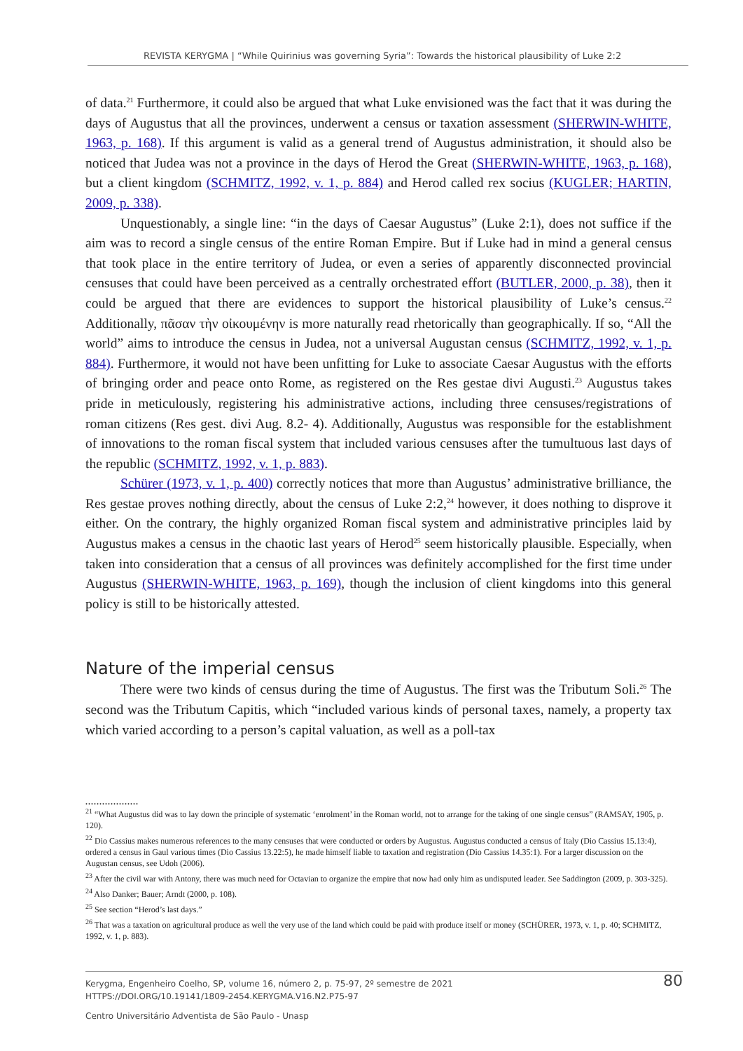REVISTA KERYGMA | “While Quirinius was governing Syria”: Towards the historical plausibility of Luke 2:2
of data.<sup>21</sup> Furthermore, it could also be argued that what Luke envisioned was the fact that it was during the days of Augustus that all the provinces, underwent a census or taxation assessment (SHERWIN-WHITE, 1963, p. 168). If this argument is valid as a general trend of Augustus administration, it should also be noticed that Judea was not a province in the days of Herod the Great (SHERWIN-WHITE, 1963, p. 168), but a client kingdom (SCHMITZ, 1992, v. 1, p. 884) and Herod called rex socius (KUGLER; HARTIN, 2009, p. 338).
Unquestionably, a single line: “in the days of Caesar Augustus” (Luke 2:1), does not suffice if the aim was to record a single census of the entire Roman Empire. But if Luke had in mind a general census that took place in the entire territory of Judea, or even a series of apparently disconnected provincial censuses that could have been perceived as a centrally orchestrated effort (BUTLER, 2000, p. 38), then it could be argued that there are evidences to support the historical plausibility of Luke’s census.<sup>22</sup> Additionally, πᾶσαν τὴν οἰκουμένην is more naturally read rhetorically than geographically. If so, “All the world” aims to introduce the census in Judea, not a universal Augustan census (SCHMITZ, 1992, v. 1, p. 884). Furthermore, it would not have been unfitting for Luke to associate Caesar Augustus with the efforts of bringing order and peace onto Rome, as registered on the Res gestae divi Augusti.<sup>23</sup> Augustus takes pride in meticulously, registering his administrative actions, including three censuses/registrations of roman citizens (Res gest. divi Aug. 8.2- 4). Additionally, Augustus was responsible for the establishment of innovations to the roman fiscal system that included various censuses after the tumultuous last days of the republic (SCHMITZ, 1992, v. 1, p. 883).
Schürer (1973, v. 1, p. 400) correctly notices that more than Augustus’ administrative brilliance, the Res gestae proves nothing directly, about the census of Luke 2:2,<sup>24</sup> however, it does nothing to disprove it either. On the contrary, the highly organized Roman fiscal system and administrative principles laid by Augustus makes a census in the chaotic last years of Herod<sup>25</sup> seem historically plausible. Especially, when taken into consideration that a census of all provinces was definitely accomplished for the first time under Augustus (SHERWIN-WHITE, 1963, p. 169), though the inclusion of client kingdoms into this general policy is still to be historically attested.
Nature of the imperial census
There were two kinds of census during the time of Augustus. The first was the Tributum Soli.<sup>26</sup> The second was the Tributum Capitis, which “included various kinds of personal taxes, namely, a property tax which varied according to a person’s capital valuation, as well as a poll-tax
...................
<sup>21</sup> “What Augustus did was to lay down the principle of systematic ‘enrolment’ in the Roman world, not to arrange for the taking of one single census” (RAMSAY, 1905, p. 120).
<sup>22</sup> Dio Cassius makes numerous references to the many censuses that were conducted or orders by Augustus. Augustus conducted a census of Italy (Dio Cassius 15.13:4), ordered a census in Gaul various times (Dio Cassius 13.22:5), he made himself liable to taxation and registration (Dio Cassius 14.35:1). For a larger discussion on the Augustan census, see Udoh (2006).
<sup>23</sup> After the civil war with Antony, there was much need for Octavian to organize the empire that now had only him as undisputed leader. See Saddington (2009, p. 303-325).
<sup>24</sup> Also Danker; Bauer; Arndt (2000, p. 108).
<sup>25</sup> See section “Herod’s last days.”
<sup>26</sup> That was a taxation on agricultural produce as well the very use of the land which could be paid with produce itself or money (SCHÜRER, 1973, v. 1, p. 40; SCHMITZ, 1992, v. 1, p. 883).
Kerygma, Engenheiro Coelho, SP, volume 16, número 2, p. 75-97, 2º semestre de 2021
HTTPS://DOI.ORG/10.19141/1809-2454.KERYGMA.V16.N2.P75-97
80
Centro Universitário Adventista de São Paulo - Unasp